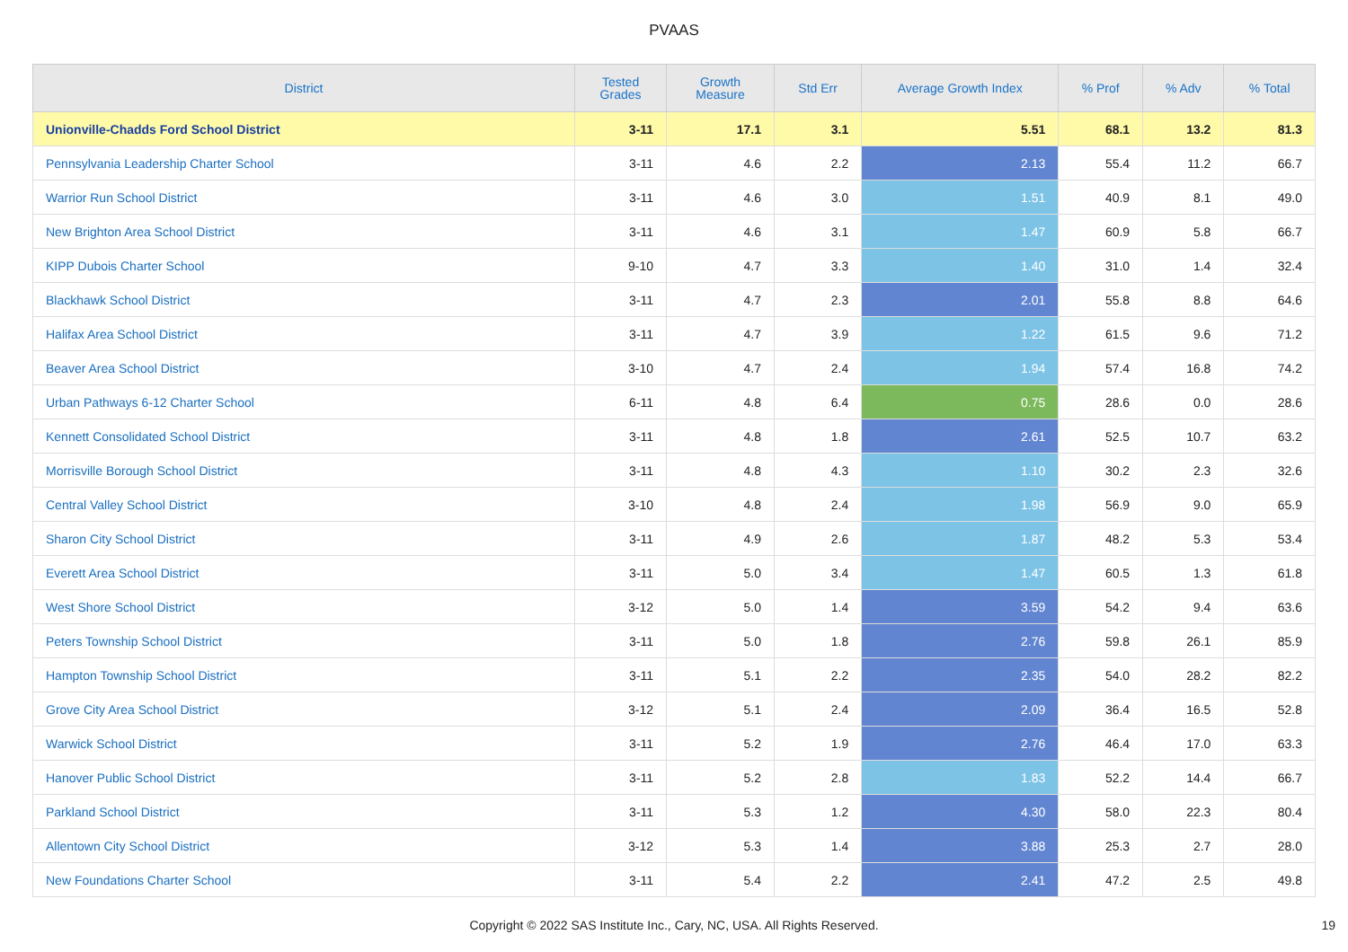PVAAS
| District | Tested Grades | Growth Measure | Std Err | Average Growth Index | % Prof | % Adv | % Total |
| --- | --- | --- | --- | --- | --- | --- | --- |
| Unionville-Chadds Ford School District | 3-11 | 17.1 | 3.1 | 5.51 | 68.1 | 13.2 | 81.3 |
| Pennsylvania Leadership Charter School | 3-11 | 4.6 | 2.2 | 2.13 | 55.4 | 11.2 | 66.7 |
| Warrior Run School District | 3-11 | 4.6 | 3.0 | 1.51 | 40.9 | 8.1 | 49.0 |
| New Brighton Area School District | 3-11 | 4.6 | 3.1 | 1.47 | 60.9 | 5.8 | 66.7 |
| KIPP Dubois Charter School | 9-10 | 4.7 | 3.3 | 1.40 | 31.0 | 1.4 | 32.4 |
| Blackhawk School District | 3-11 | 4.7 | 2.3 | 2.01 | 55.8 | 8.8 | 64.6 |
| Halifax Area School District | 3-11 | 4.7 | 3.9 | 1.22 | 61.5 | 9.6 | 71.2 |
| Beaver Area School District | 3-10 | 4.7 | 2.4 | 1.94 | 57.4 | 16.8 | 74.2 |
| Urban Pathways 6-12 Charter School | 6-11 | 4.8 | 6.4 | 0.75 | 28.6 | 0.0 | 28.6 |
| Kennett Consolidated School District | 3-11 | 4.8 | 1.8 | 2.61 | 52.5 | 10.7 | 63.2 |
| Morrisville Borough School District | 3-11 | 4.8 | 4.3 | 1.10 | 30.2 | 2.3 | 32.6 |
| Central Valley School District | 3-10 | 4.8 | 2.4 | 1.98 | 56.9 | 9.0 | 65.9 |
| Sharon City School District | 3-11 | 4.9 | 2.6 | 1.87 | 48.2 | 5.3 | 53.4 |
| Everett Area School District | 3-11 | 5.0 | 3.4 | 1.47 | 60.5 | 1.3 | 61.8 |
| West Shore School District | 3-12 | 5.0 | 1.4 | 3.59 | 54.2 | 9.4 | 63.6 |
| Peters Township School District | 3-11 | 5.0 | 1.8 | 2.76 | 59.8 | 26.1 | 85.9 |
| Hampton Township School District | 3-11 | 5.1 | 2.2 | 2.35 | 54.0 | 28.2 | 82.2 |
| Grove City Area School District | 3-12 | 5.1 | 2.4 | 2.09 | 36.4 | 16.5 | 52.8 |
| Warwick School District | 3-11 | 5.2 | 1.9 | 2.76 | 46.4 | 17.0 | 63.3 |
| Hanover Public School District | 3-11 | 5.2 | 2.8 | 1.83 | 52.2 | 14.4 | 66.7 |
| Parkland School District | 3-11 | 5.3 | 1.2 | 4.30 | 58.0 | 22.3 | 80.4 |
| Allentown City School District | 3-12 | 5.3 | 1.4 | 3.88 | 25.3 | 2.7 | 28.0 |
| New Foundations Charter School | 3-11 | 5.4 | 2.2 | 2.41 | 47.2 | 2.5 | 49.8 |
Copyright © 2022 SAS Institute Inc., Cary, NC, USA. All Rights Reserved. 19